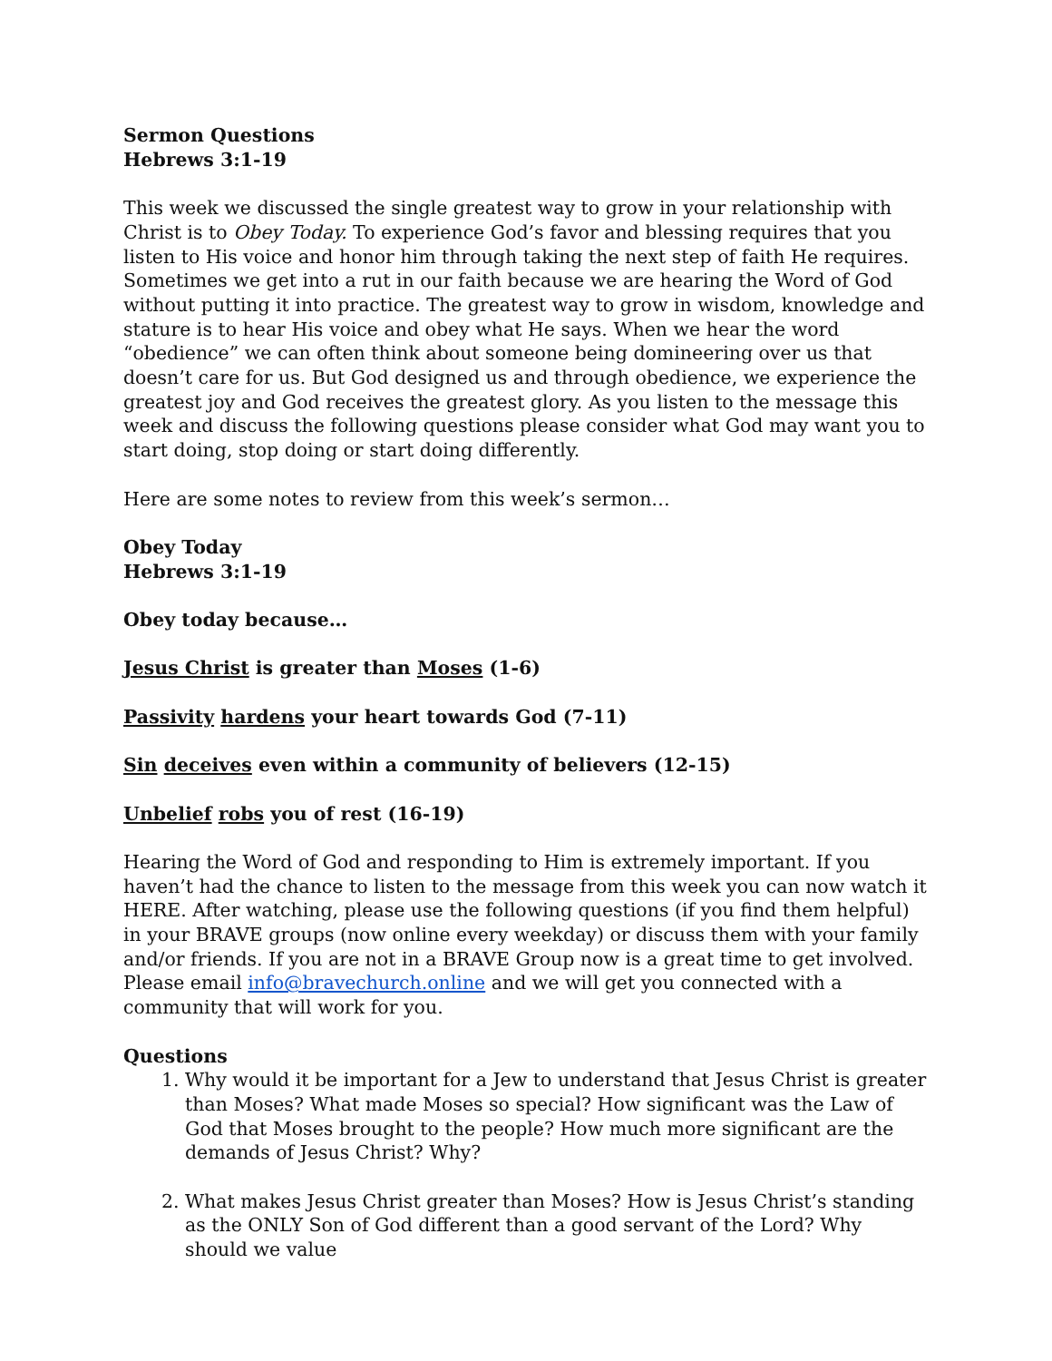Sermon Questions
Hebrews 3:1-19
This week we discussed the single greatest way to grow in your relationship with Christ is to Obey Today. To experience God’s favor and blessing requires that you listen to His voice and honor him through taking the next step of faith He requires. Sometimes we get into a rut in our faith because we are hearing the Word of God without putting it into practice. The greatest way to grow in wisdom, knowledge and stature is to hear His voice and obey what He says. When we hear the word “obedience” we can often think about someone being domineering over us that doesn’t care for us. But God designed us and through obedience, we experience the greatest joy and God receives the greatest glory. As you listen to the message this week and discuss the following questions please consider what God may want you to start doing, stop doing or start doing differently.
Here are some notes to review from this week’s sermon…
Obey Today
Hebrews 3:1-19
Obey today because…
Jesus Christ is greater than Moses (1-6)
Passivity hardens your heart towards God (7-11)
Sin deceives even within a community of believers (12-15)
Unbelief robs you of rest (16-19)
Hearing the Word of God and responding to Him is extremely important. If you haven’t had the chance to listen to the message from this week you can now watch it HERE. After watching, please use the following questions (if you find them helpful) in your BRAVE groups (now online every weekday) or discuss them with your family and/or friends. If you are not in a BRAVE Group now is a great time to get involved. Please email info@bravechurch.online and we will get you connected with a community that will work for you.
Questions
1. Why would it be important for a Jew to understand that Jesus Christ is greater than Moses? What made Moses so special? How significant was the Law of God that Moses brought to the people? How much more significant are the demands of Jesus Christ? Why?
2. What makes Jesus Christ greater than Moses? How is Jesus Christ’s standing as the ONLY Son of God different than a good servant of the Lord? Why should we value